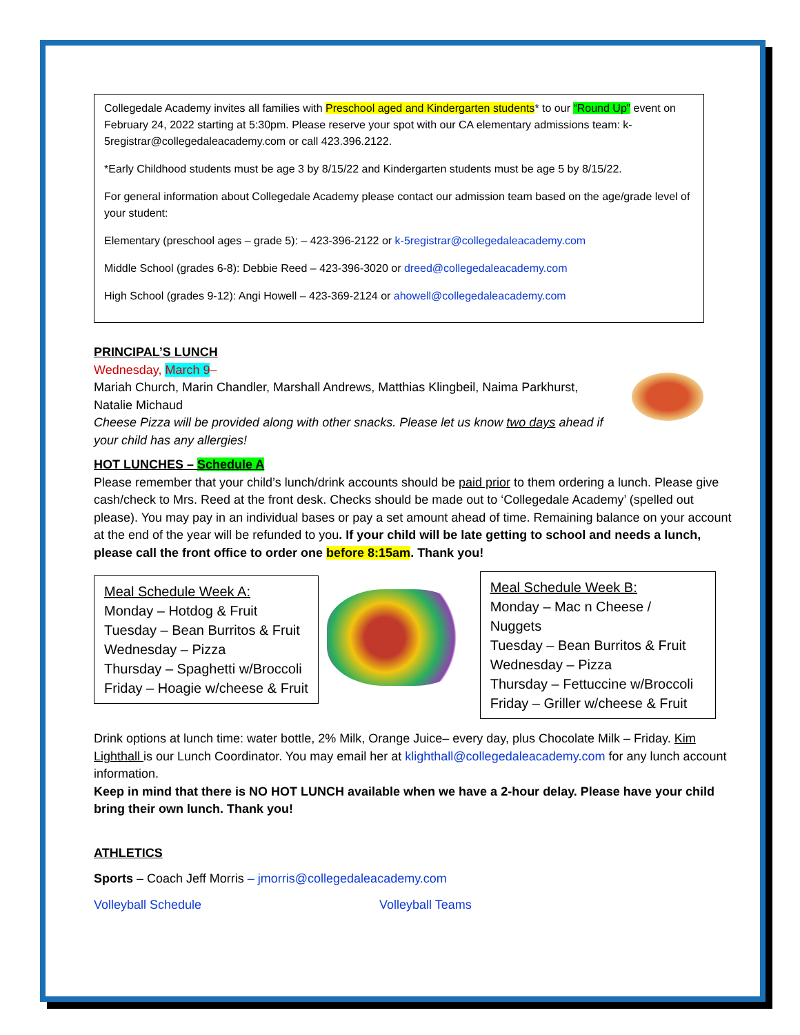Collegedale Academy invites all families with Preschool aged and Kindergarten students* to our “Round Up” event on February 24, 2022 starting at 5:30pm. Please reserve your spot with our CA elementary admissions team: k-5registrar@collegedaleacademy.com or call 423.396.2122.
*Early Childhood students must be age 3 by 8/15/22 and Kindergarten students must be age 5 by 8/15/22.
For general information about Collegedale Academy please contact our admission team based on the age/grade level of your student:
Elementary (preschool ages – grade 5): – 423-396-2122 or k-5registrar@collegedaleacademy.com
Middle School (grades 6-8): Debbie Reed – 423-396-3020 or dreed@collegedaleacademy.com
High School (grades 9-12): Angi Howell – 423-369-2124 or ahowell@collegedaleacademy.com
PRINCIPAL’S LUNCH
Wednesday, March 9–
Mariah Church, Marin Chandler, Marshall Andrews, Matthias Klingbeil, Naima Parkhurst, Natalie Michaud
Cheese Pizza will be provided along with other snacks. Please let us know two days ahead if your child has any allergies!
HOT LUNCHES – Schedule A
Please remember that your child’s lunch/drink accounts should be paid prior to them ordering a lunch. Please give cash/check to Mrs. Reed at the front desk. Checks should be made out to ‘Collegedale Academy’ (spelled out please). You may pay in an individual bases or pay a set amount ahead of time. Remaining balance on your account at the end of the year will be refunded to you. If your child will be late getting to school and needs a lunch, please call the front office to order one before 8:15am. Thank you!
Meal Schedule Week A:
Monday – Hotdog & Fruit
Tuesday – Bean Burritos & Fruit
Wednesday – Pizza
Thursday – Spaghetti w/Broccoli
Friday – Hoagie w/cheese & Fruit
Meal Schedule Week B:
Monday – Mac n Cheese / Nuggets
Tuesday – Bean Burritos & Fruit
Wednesday – Pizza
Thursday – Fettuccine w/Broccoli
Friday – Griller w/cheese & Fruit
Drink options at lunch time: water bottle, 2% Milk, Orange Juice– every day, plus Chocolate Milk – Friday. Kim Lighthall is our Lunch Coordinator. You may email her at klighthall@collegedaleacademy.com for any lunch account information.
Keep in mind that there is NO HOT LUNCH available when we have a 2-hour delay. Please have your child bring their own lunch. Thank you!
ATHLETICS
Sports – Coach Jeff Morris – jmorris@collegedaleacademy.com
Volleyball Schedule Volleyball Teams